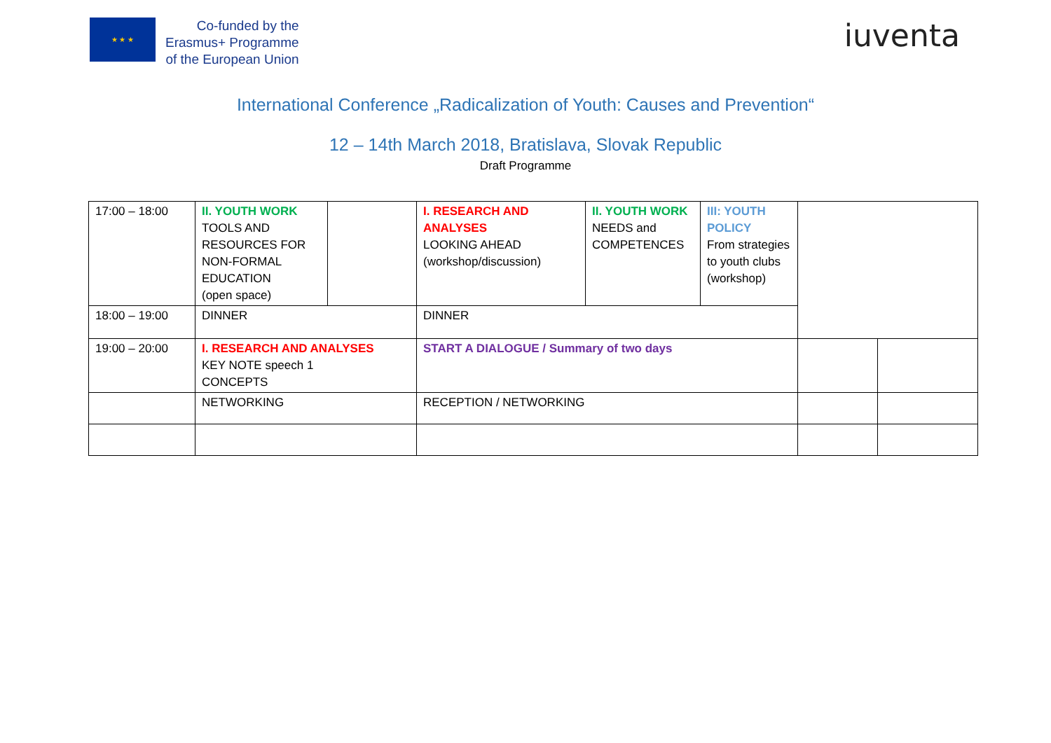★ ★ ★
Co-funded by the
Erasmus+ Programme
of the European Union
iuventa
International Conference „Radicalization of Youth: Causes and Prevention“
12 – 14th March 2018, Bratislava, Slovak Republic
Draft Programme
| 17:00 – 18:00 | II. YOUTH WORK TOOLS AND RESOURCES FOR NON-FORMAL EDUCATION (open space) | | I. RESEARCH AND ANALYSES LOOKING AHEAD (workshop/discussion) | II. YOUTH WORK NEEDS and COMPETENCES | III: YOUTH POLICY From strategies to youth clubs (workshop) | | |
| 18:00 – 19:00 | DINNER | | DINNER | | | | |
| 19:00 – 20:00 | I. RESEARCH AND ANALYSES KEY NOTE speech 1 CONCEPTS | | START A DIALOGUE / Summary of two days | | | | |
| | NETWORKING | | RECEPTION / NETWORKING | | | | |